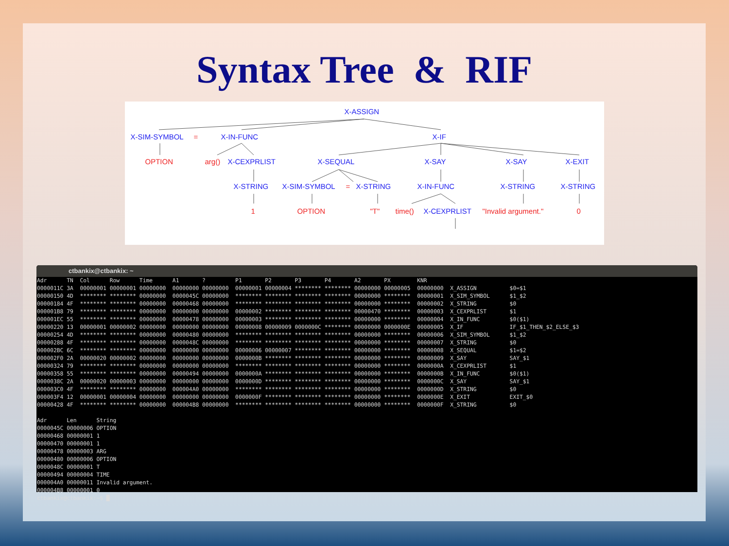Syntax Tree & RIF
X-ASSIGN
X-SIM-SYMBOL = X-IN-FUNC X-IF
OPTION arg() X-CEXPRLIST X-SEQUAL X-SAY X-SAY X-EXIT
X-STRING X-SIM-SYMBOL = X-STRING X-IN-FUNC X-STRING X-STRING
1 OPTION "T" time() X-CEXPRLIST "Invalid argument." 0
ctbankix@ctbankix: ~
Adr      TN  Col      Row      Time      A1       ?         P1       P2       P3       P4       A2       PX        KNR
0000011C 3A  00000001 00000001 00000000  00000000 00000000  00000001 00000004 ******** ******** 00000000 00000005  00000000  X_ASSIGN          $0=$1
00000150 4D  ******** ******** 00000000  0000045C 00000000  ******** ******** ******** ******** 00000000 ********  00000001  X_SIM_SYMBOL      $1_$2
00000184 4F  ******** ******** 00000000  00000468 00000000  ******** ******** ******** ******** 00000000 ********  00000002  X_STRING          $0
000001B8 79  ******** ******** 00000000  00000000 00000000  00000002 ******** ******** ******** 00000470 ********  00000003  X_CEXPRLIST       $1
000001EC 55  ******** ******** 00000000  00000478 00000000  00000003 ******** ******** ******** 00000000 ********  00000004  X_IN_FUNC         $0($1)
00000220 13  00000001 00000002 00000000  00000000 00000000  00000008 00000009 0000000C ******** 00000000 0000000E  00000005  X_IF              IF_$1_THEN_$2_ELSE_$3
00000254 4D  ******** ******** 00000000  00000480 00000000  ******** ******** ******** ******** 00000000 ********  00000006  X_SIM_SYMBOL      $1_$2
00000288 4F  ******** ******** 00000000  0000048C 00000000  ******** ******** ******** ******** 00000000 ********  00000007  X_STRING          $0
000002BC 6C  ******** ******** 00000000  00000000 00000000  00000006 00000007 ******** ******** 00000000 ********  00000008  X_SEQUAL          $1=$2
000002F0 2A  00000020 00000002 00000000  00000000 00000000  0000000B ******** ******** ******** 00000000 ********  00000009  X_SAY             SAY_$1
00000324 79  ******** ******** 00000000  00000000 00000000  ******** ******** ******** ******** 00000000 ********  0000000A  X_CEXPRLIST       $1
00000358 55  ******** ******** 00000000  00000494 00000000  0000000A ******** ******** ******** 00000000 ********  0000000B  X_IN_FUNC         $0($1)
0000038C 2A  00000020 00000003 00000000  00000000 00000000  0000000D ******** ******** ******** 00000000 ********  0000000C  X_SAY             SAY_$1
000003C0 4F  ******** ******** 00000000  000004A0 00000000  ******** ******** ******** ******** 00000000 ********  0000000D  X_STRING          $0
000003F4 12  00000001 00000004 00000000  00000000 00000000  0000000F ******** ******** ******** 00000000 ********  0000000E  X_EXIT            EXIT_$0
00000428 4F  ******** ******** 00000000  000004B8 00000000  ******** ******** ******** ******** 00000000 ********  0000000F  X_STRING          $0

Adr      Len      String
0000045C 00000006 OPTION
00000468 00000001 1
00000470 00000001 1
00000478 00000003 ARG
00000480 00000006 OPTION
0000048C 00000001 T
00000494 00000004 TIME
000004A0 00000011 Invalid argument.
000004B8 00000001 0
ctbankix@ctbankix:~$ █